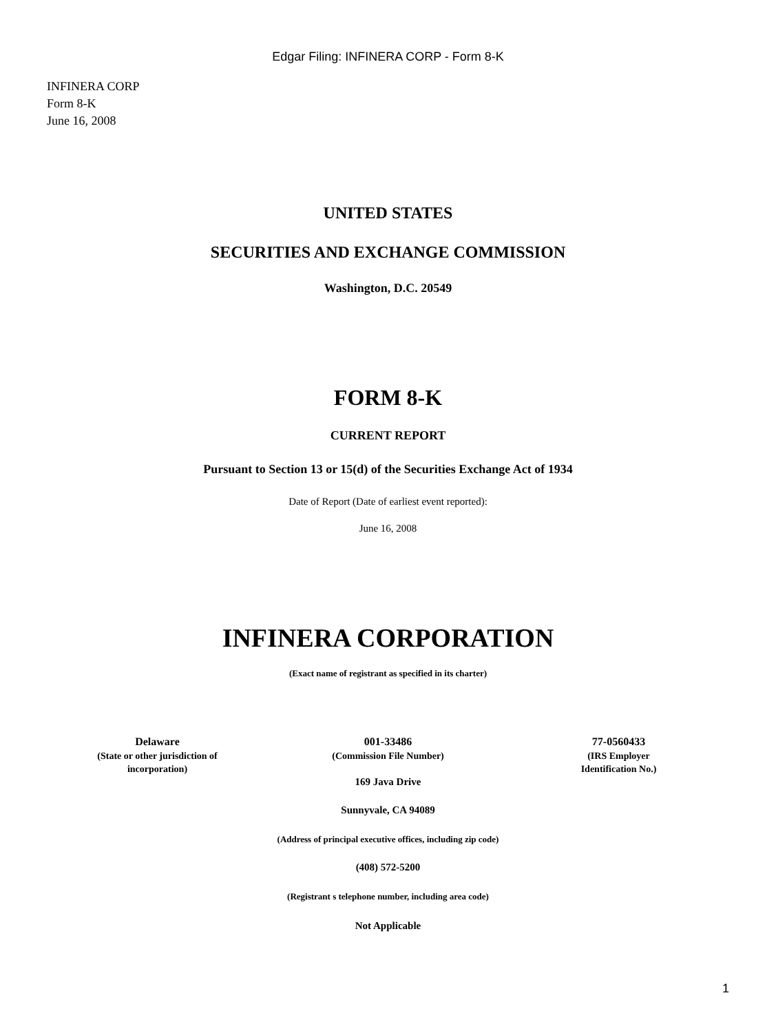Edgar Filing: INFINERA CORP - Form 8-K
INFINERA CORP
Form 8-K
June 16, 2008
UNITED STATES
SECURITIES AND EXCHANGE COMMISSION
Washington, D.C. 20549
FORM 8-K
CURRENT REPORT
Pursuant to Section 13 or 15(d) of the Securities Exchange Act of 1934
Date of Report (Date of earliest event reported):
June 16, 2008
INFINERA CORPORATION
(Exact name of registrant as specified in its charter)
| Delaware | 001-33486 | 77-0560433 |
| (State or other jurisdiction of incorporation) | (Commission File Number) | (IRS Employer Identification No.) |
169 Java Drive
Sunnyvale, CA 94089
(Address of principal executive offices, including zip code)
(408) 572-5200
(Registrant s telephone number, including area code)
Not Applicable
1